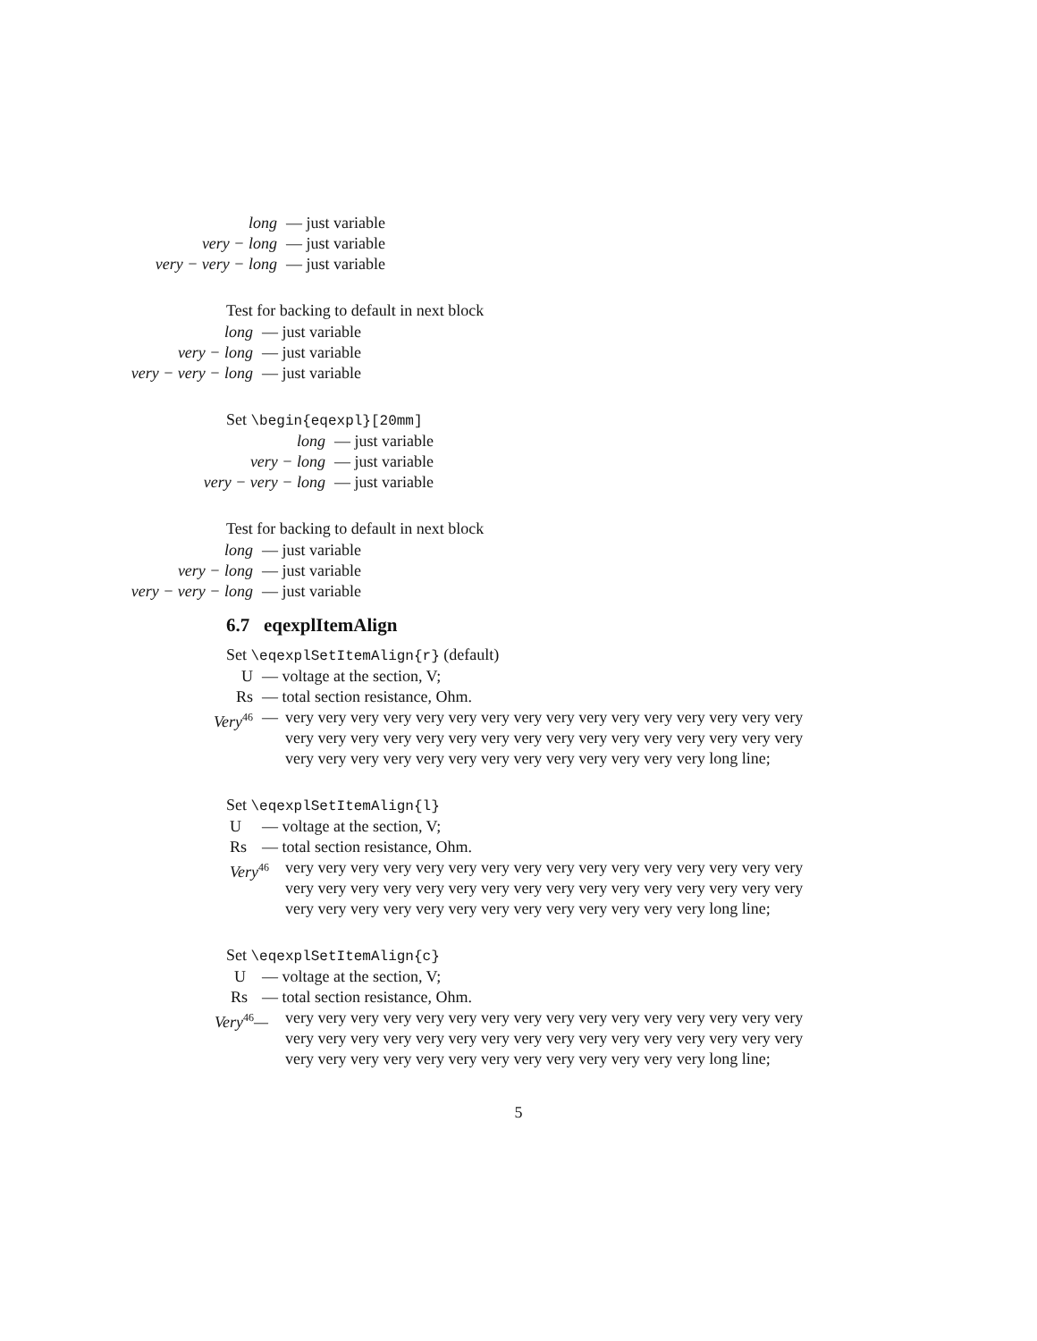long — just variable
very − long — just variable
very − very − long — just variable
Test for backing to default in next block
long — just variable
very − long — just variable
very − very − long — just variable
Set \begin{eqexpl}[20mm]
long — just variable
very − long — just variable
very − very − long — just variable
Test for backing to default in next block
long — just variable
very − long — just variable
very − very − long — just variable
6.7 eqexplItemAlign
Set \eqexplSetItemAlign{r} (default)
U — voltage at the section, V;
Rs — total section resistance, Ohm.
Very<sup>46</sup>
— very very very very very very very very very very very very very very very very very very very very very very very very very very very very very very very very very very very very very very very very very very very very very long line;
Set \eqexplSetItemAlign{l}
U — voltage at the section, V;
Rs — total section resistance, Ohm.
Very<sup>46</sup>
very very very very very very very very very very very very very very very very very very very very very very very very very very very very very very very very very very very very very very very very very very very very very long line;
Set \eqexplSetItemAlign{c}
U — voltage at the section, V;
Rs — total section resistance, Ohm.
Very<sup>46</sup>— very very very very very very very very very very very very very very very very very very very very very very very very very very very very very very very very very very very very very very very very very very very very very long line;
5